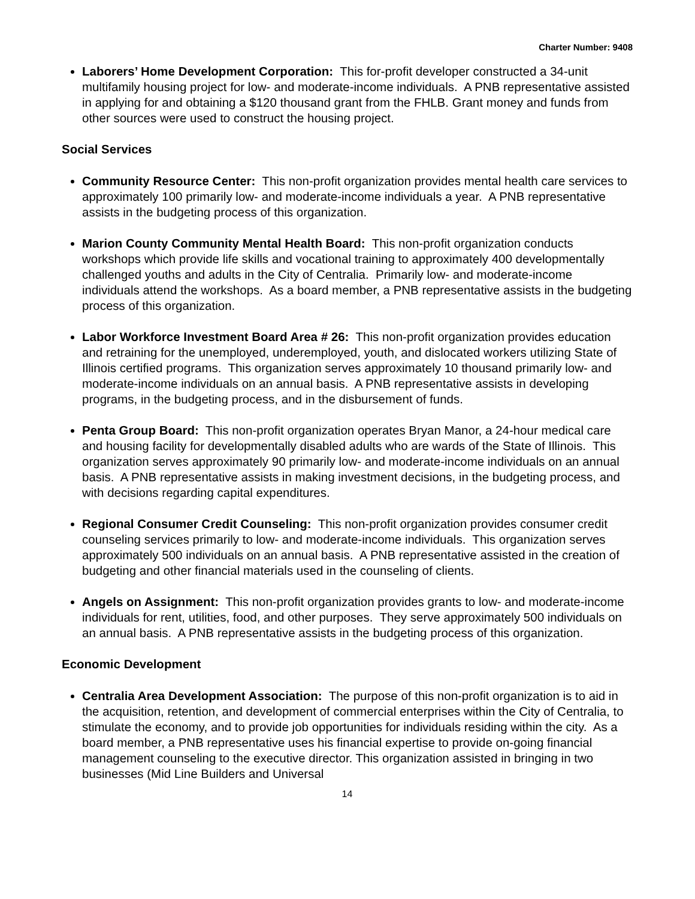Charter Number: 9408
Laborers’ Home Development Corporation: This for-profit developer constructed a 34-unit multifamily housing project for low- and moderate-income individuals. A PNB representative assisted in applying for and obtaining a $120 thousand grant from the FHLB. Grant money and funds from other sources were used to construct the housing project.
Social Services
Community Resource Center: This non-profit organization provides mental health care services to approximately 100 primarily low- and moderate-income individuals a year. A PNB representative assists in the budgeting process of this organization.
Marion County Community Mental Health Board: This non-profit organization conducts workshops which provide life skills and vocational training to approximately 400 developmentally challenged youths and adults in the City of Centralia. Primarily low- and moderate-income individuals attend the workshops. As a board member, a PNB representative assists in the budgeting process of this organization.
Labor Workforce Investment Board Area # 26: This non-profit organization provides education and retraining for the unemployed, underemployed, youth, and dislocated workers utilizing State of Illinois certified programs. This organization serves approximately 10 thousand primarily low- and moderate-income individuals on an annual basis. A PNB representative assists in developing programs, in the budgeting process, and in the disbursement of funds.
Penta Group Board: This non-profit organization operates Bryan Manor, a 24-hour medical care and housing facility for developmentally disabled adults who are wards of the State of Illinois. This organization serves approximately 90 primarily low- and moderate-income individuals on an annual basis. A PNB representative assists in making investment decisions, in the budgeting process, and with decisions regarding capital expenditures.
Regional Consumer Credit Counseling: This non-profit organization provides consumer credit counseling services primarily to low- and moderate-income individuals. This organization serves approximately 500 individuals on an annual basis. A PNB representative assisted in the creation of budgeting and other financial materials used in the counseling of clients.
Angels on Assignment: This non-profit organization provides grants to low- and moderate-income individuals for rent, utilities, food, and other purposes. They serve approximately 500 individuals on an annual basis. A PNB representative assists in the budgeting process of this organization.
Economic Development
Centralia Area Development Association: The purpose of this non-profit organization is to aid in the acquisition, retention, and development of commercial enterprises within the City of Centralia, to stimulate the economy, and to provide job opportunities for individuals residing within the city. As a board member, a PNB representative uses his financial expertise to provide on-going financial management counseling to the executive director. This organization assisted in bringing in two businesses (Mid Line Builders and Universal
14